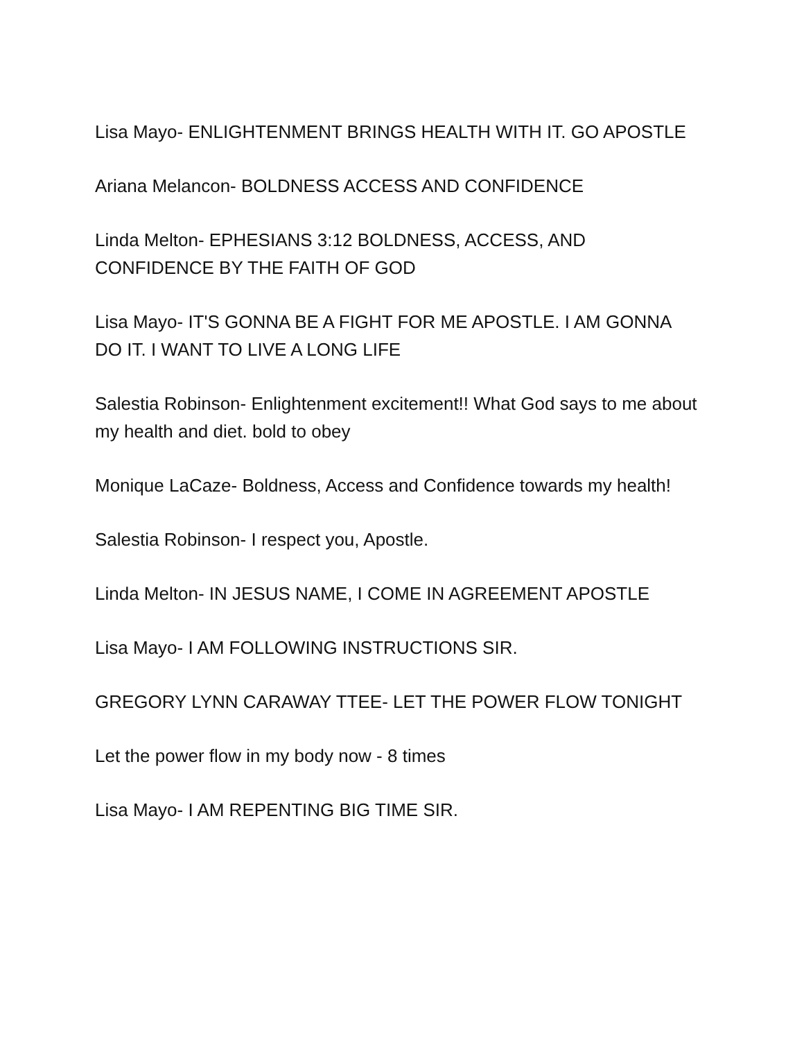Lisa Mayo- ENLIGHTENMENT BRINGS HEALTH WITH IT. GO APOSTLE
Ariana Melancon- BOLDNESS ACCESS AND CONFIDENCE
Linda Melton- EPHESIANS 3:12 BOLDNESS, ACCESS, AND CONFIDENCE BY THE FAITH OF GOD
Lisa Mayo- IT'S GONNA BE A FIGHT FOR ME APOSTLE. I AM GONNA DO IT. I WANT TO LIVE A LONG LIFE
Salestia Robinson- Enlightenment excitement!! What God says to me about my health and diet. bold to obey
Monique LaCaze- Boldness, Access and Confidence towards my health!
Salestia Robinson- I respect you, Apostle.
Linda Melton- IN JESUS NAME, I COME IN AGREEMENT APOSTLE
Lisa Mayo- I AM FOLLOWING INSTRUCTIONS SIR.
GREGORY LYNN CARAWAY TTEE- LET THE POWER FLOW TONIGHT
Let the power flow in my body now - 8 times
Lisa Mayo- I AM REPENTING BIG TIME SIR.